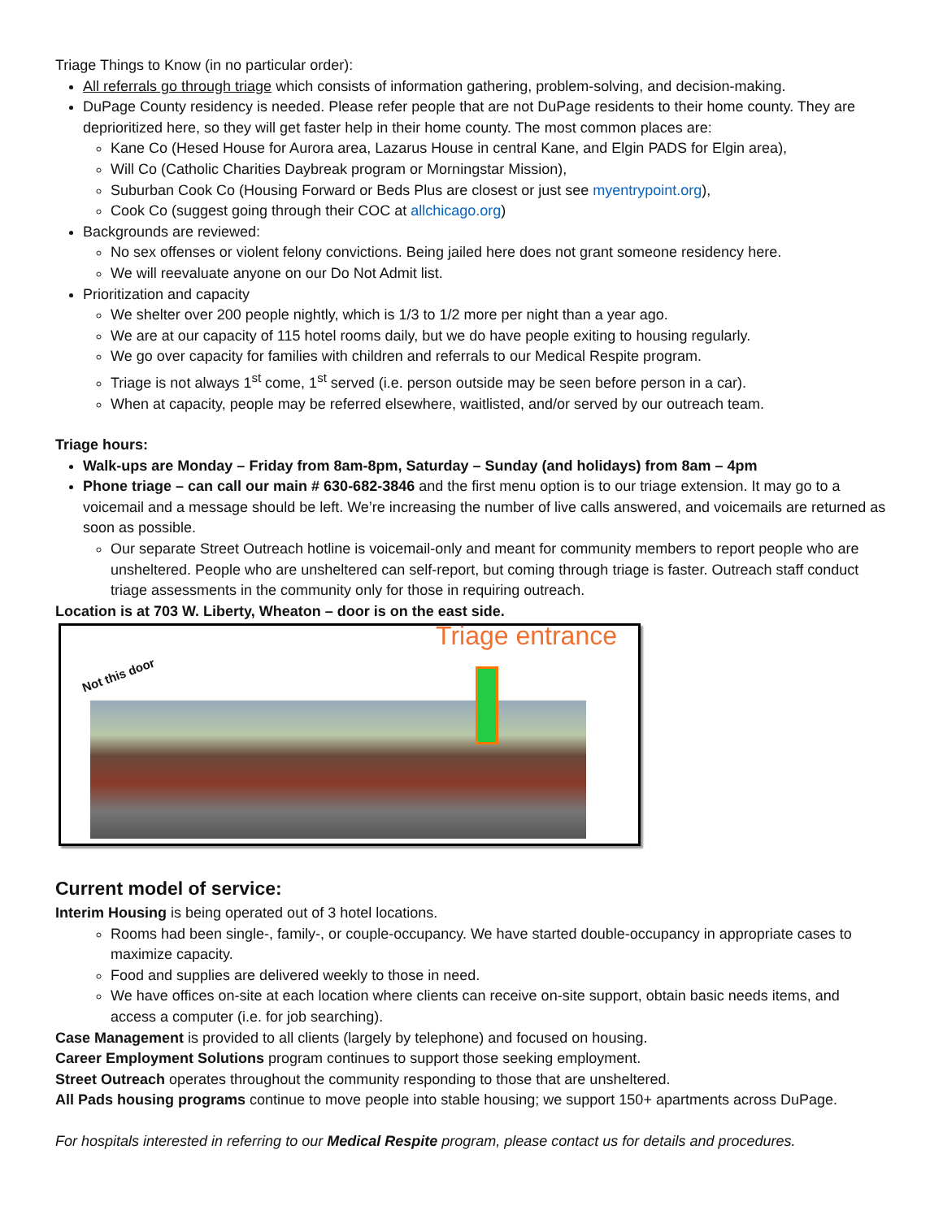Triage Things to Know (in no particular order):
All referrals go through triage which consists of information gathering, problem-solving, and decision-making.
DuPage County residency is needed. Please refer people that are not DuPage residents to their home county. They are deprioritized here, so they will get faster help in their home county. The most common places are:
Kane Co (Hesed House for Aurora area, Lazarus House in central Kane, and Elgin PADS for Elgin area),
Will Co (Catholic Charities Daybreak program or Morningstar Mission),
Suburban Cook Co (Housing Forward or Beds Plus are closest or just see myentrypoint.org),
Cook Co (suggest going through their COC at allchicago.org)
Backgrounds are reviewed:
No sex offenses or violent felony convictions. Being jailed here does not grant someone residency here.
We will reevaluate anyone on our Do Not Admit list.
Prioritization and capacity
We shelter over 200 people nightly, which is 1/3 to 1/2 more per night than a year ago.
We are at our capacity of 115 hotel rooms daily, but we do have people exiting to housing regularly.
We go over capacity for families with children and referrals to our Medical Respite program.
Triage is not always 1<sup>st</sup> come, 1<sup>st</sup> served (i.e. person outside may be seen before person in a car).
When at capacity, people may be referred elsewhere, waitlisted, and/or served by our outreach team.
Triage hours:
Walk-ups are Monday – Friday from 8am-8pm, Saturday – Sunday (and holidays) from 8am – 4pm
Phone triage – can call our main # 630-682-3846 and the first menu option is to our triage extension. It may go to a voicemail and a message should be left. We’re increasing the number of live calls answered, and voicemails are returned as soon as possible.
Our separate Street Outreach hotline is voicemail-only and meant for community members to report people who are unsheltered. People who are unsheltered can self-report, but coming through triage is faster. Outreach staff conduct triage assessments in the community only for those in requiring outreach.
Location is at 703 W. Liberty, Wheaton – door is on the east side.
Triage entrance
Not this door
Current model of service:
Interim Housing is being operated out of 3 hotel locations.
Rooms had been single-, family-, or couple-occupancy. We have started double-occupancy in appropriate cases to maximize capacity.
Food and supplies are delivered weekly to those in need.
We have offices on-site at each location where clients can receive on-site support, obtain basic needs items, and access a computer (i.e. for job searching).
Case Management is provided to all clients (largely by telephone) and focused on housing.
Career Employment Solutions program continues to support those seeking employment.
Street Outreach operates throughout the community responding to those that are unsheltered.
All Pads housing programs continue to move people into stable housing; we support 150+ apartments across DuPage.
For hospitals interested in referring to our Medical Respite program, please contact us for details and procedures.